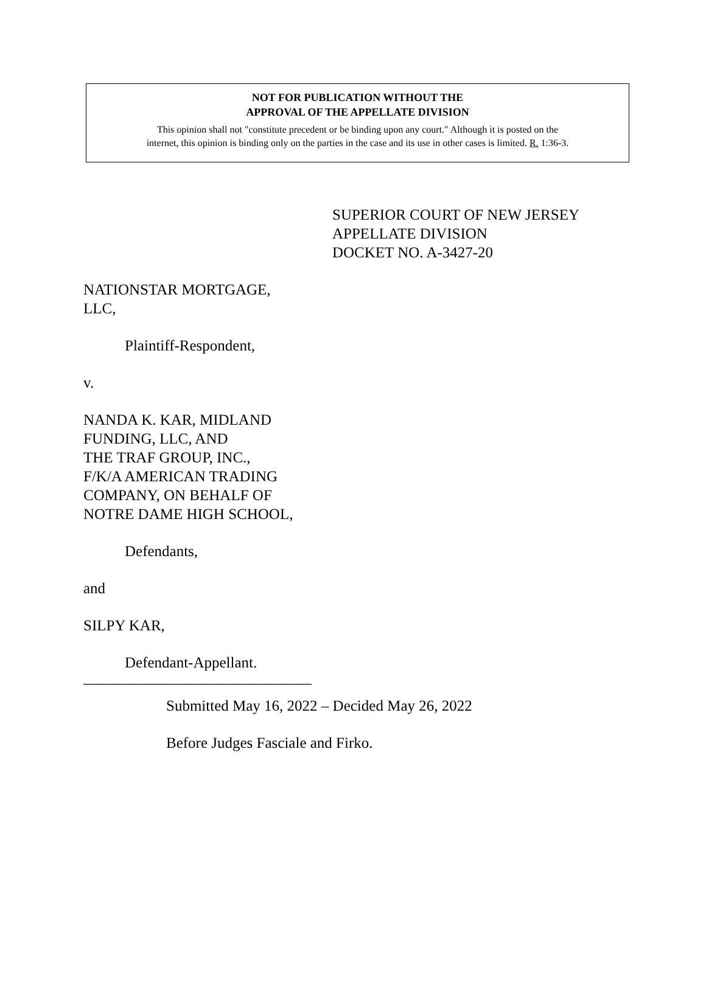NOT FOR PUBLICATION WITHOUT THE
APPROVAL OF THE APPELLATE DIVISION
This opinion shall not "constitute precedent or be binding upon any court." Although it is posted on the
internet, this opinion is binding only on the parties in the case and its use in other cases is limited. R. 1:36-3.
SUPERIOR COURT OF NEW JERSEY
APPELLATE DIVISION
DOCKET NO. A-3427-20
NATIONSTAR MORTGAGE,
LLC,
Plaintiff-Respondent,
v.
NANDA K. KAR, MIDLAND
FUNDING, LLC, AND
THE TRAF GROUP, INC.,
F/K/A AMERICAN TRADING
COMPANY, ON BEHALF OF
NOTRE DAME HIGH SCHOOL,
Defendants,
and
SILPY KAR,
Defendant-Appellant.
______________________________
Submitted May 16, 2022 – Decided May 26, 2022
Before Judges Fasciale and Firko.